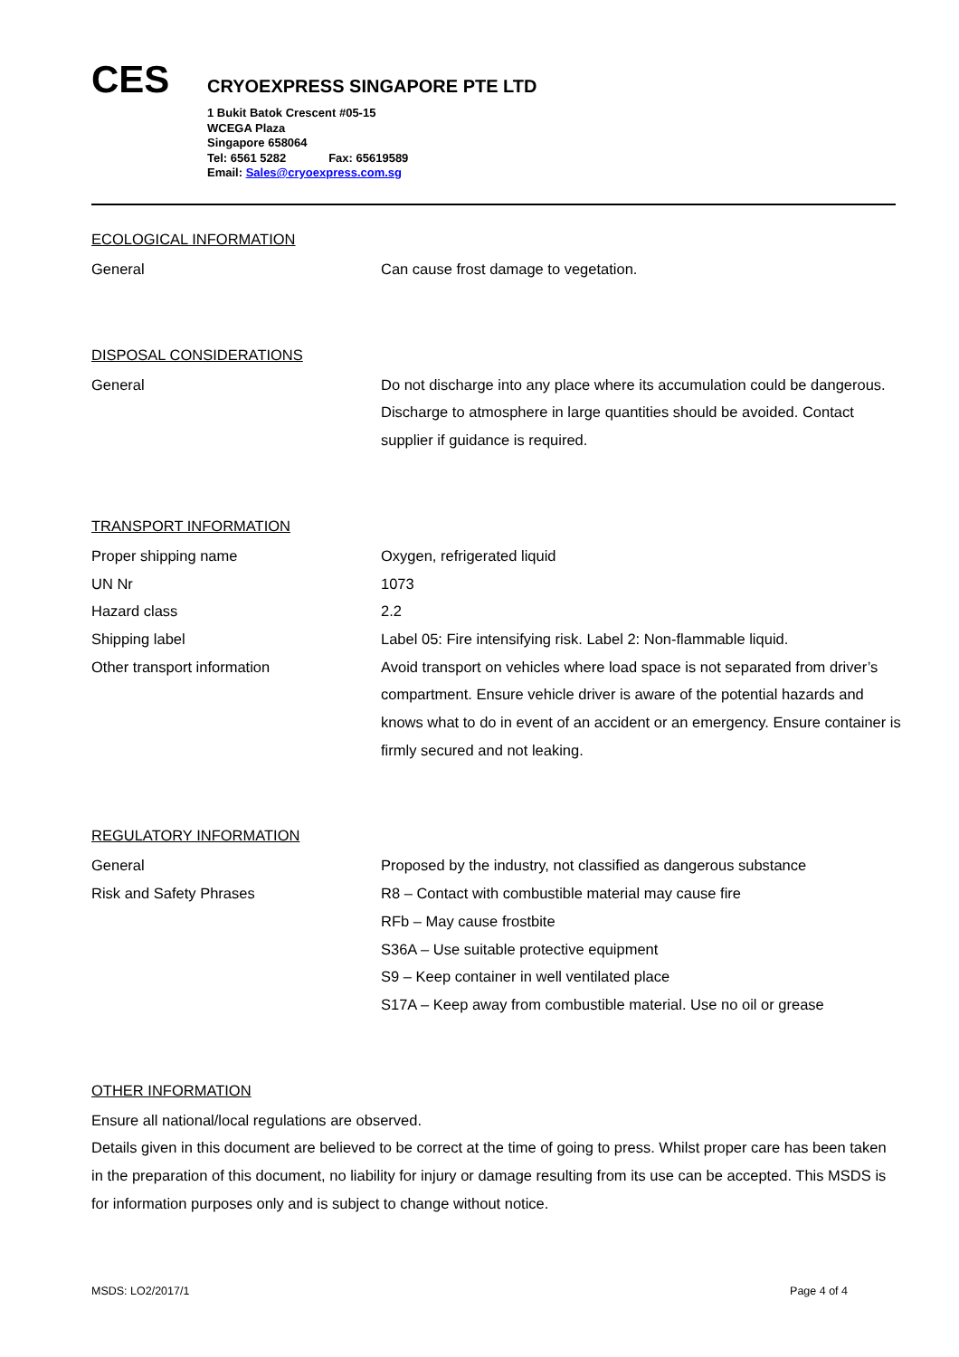CES
CRYOEXPRESS SINGAPORE PTE LTD
1 Bukit Batok Crescent #05-15
WCEGA Plaza
Singapore 658064
Tel: 6561 5282 Fax: 65619589
Email: Sales@cryoexpress.com.sg
ECOLOGICAL INFORMATION
General Can cause frost damage to vegetation.
DISPOSAL CONSIDERATIONS
General Do not discharge into any place where its accumulation could be dangerous. Discharge to atmosphere in large quantities should be avoided. Contact supplier if guidance is required.
TRANSPORT INFORMATION
Proper shipping name Oxygen, refrigerated liquid
UN Nr 1073
Hazard class 2.2
Shipping label Label 05: Fire intensifying risk. Label 2: Non-flammable liquid.
Other transport information Avoid transport on vehicles where load space is not separated from driver’s compartment. Ensure vehicle driver is aware of the potential hazards and knows what to do in event of an accident or an emergency. Ensure container is firmly secured and not leaking.
REGULATORY INFORMATION
General Proposed by the industry, not classified as dangerous substance
Risk and Safety Phrases R8 – Contact with combustible material may cause fire
RFb – May cause frostbite
S36A – Use suitable protective equipment
S9 – Keep container in well ventilated place
S17A – Keep away from combustible material. Use no oil or grease
OTHER INFORMATION
Ensure all national/local regulations are observed.
Details given in this document are believed to be correct at the time of going to press. Whilst proper care has been taken in the preparation of this document, no liability for injury or damage resulting from its use can be accepted. This MSDS is for information purposes only and is subject to change without notice.
MSDS: LO2/2017/1 Page 4 of 4